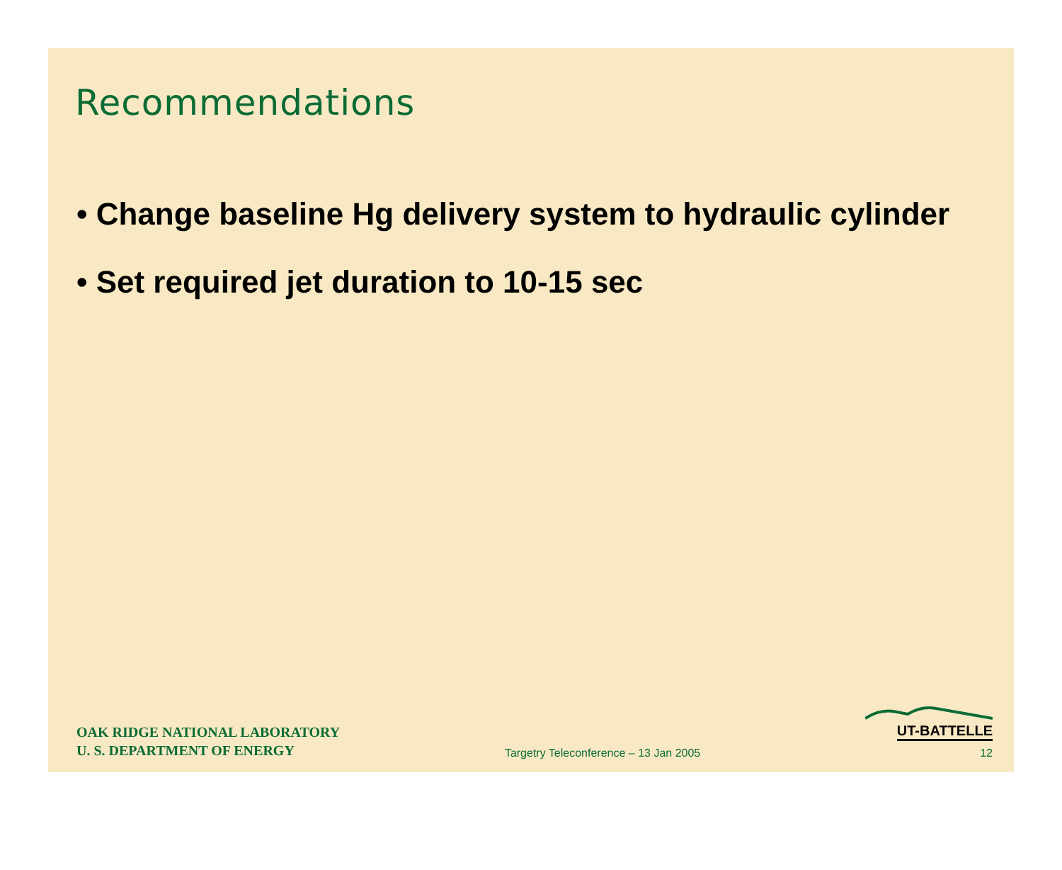Recommendations
• Change baseline Hg delivery system to hydraulic cylinder
• Set required jet duration to 10-15 sec
OAK RIDGE NATIONAL LABORATORY
U. S. DEPARTMENT OF ENERGY
Targetry Teleconference – 13 Jan 2005
UT-BATTELLE
12